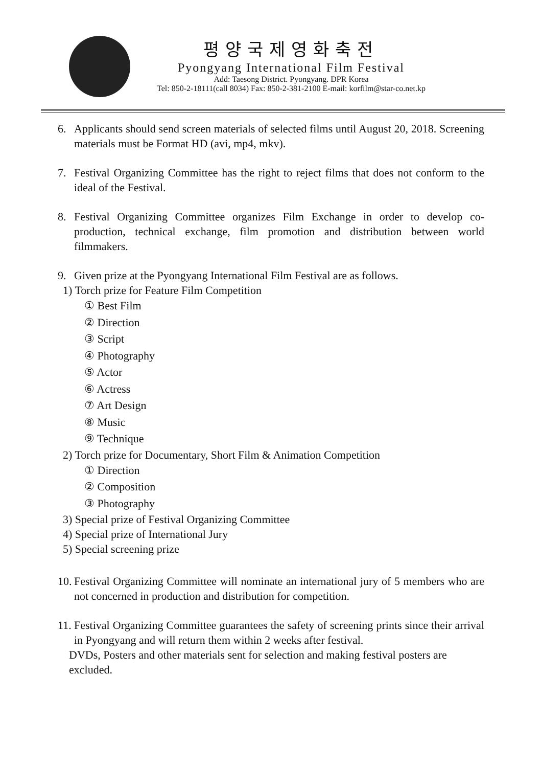평양국제영화축전
Pyongyang International Film Festival
Add: Taesong District. Pyongyang. DPR Korea
Tel: 850-2-18111(call 8034) Fax: 850-2-381-2100 E-mail: korfilm@star-co.net.kp
6. Applicants should send screen materials of selected films until August 20, 2018. Screening materials must be Format HD (avi, mp4, mkv).
7. Festival Organizing Committee has the right to reject films that does not conform to the ideal of the Festival.
8. Festival Organizing Committee organizes Film Exchange in order to develop co-production, technical exchange, film promotion and distribution between world filmmakers.
9. Given prize at the Pyongyang International Film Festival are as follows.
1) Torch prize for Feature Film Competition
① Best Film
② Direction
③ Script
④ Photography
⑤ Actor
⑥ Actress
⑦ Art Design
⑧ Music
⑨ Technique
2) Torch prize for Documentary, Short Film & Animation Competition
① Direction
② Composition
③ Photography
3) Special prize of Festival Organizing Committee
4) Special prize of International Jury
5) Special screening prize
10.
Festival Organizing Committee will nominate an international jury of 5 members who are not concerned in production and distribution for competition.
11.
Festival Organizing Committee guarantees the safety of screening prints since their arrival in Pyongyang and will return them within 2 weeks after festival.
DVDs, Posters and other materials sent for selection and making festival posters are excluded.